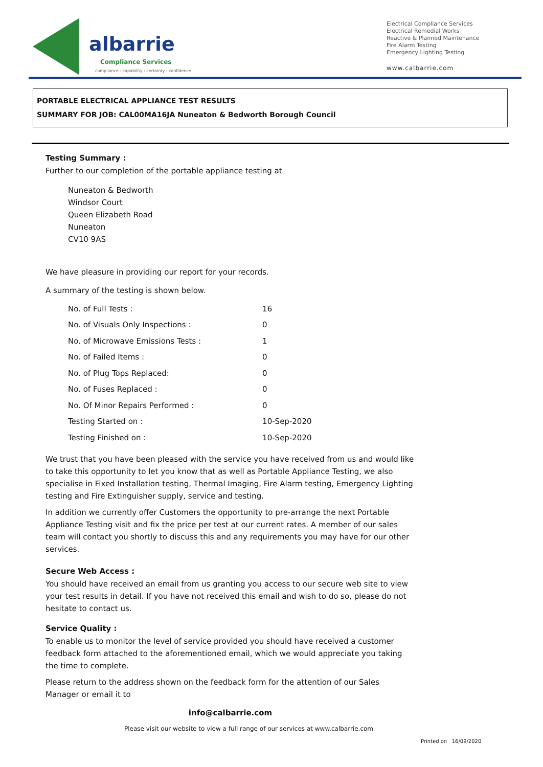albarrie
Compliance Services
compliance : capability : certainty : confidence
Electrical Compliance Services
Electrical Remedial Works
Reactive & Planned Maintenance
Fire Alarm Testing
Emergency Lighting Testing
www.calbarrie.com
PORTABLE ELECTRICAL APPLIANCE TEST RESULTS
SUMMARY FOR JOB: CAL00MA16JA Nuneaton & Bedworth Borough Council
Testing Summary :
Further to our completion of the portable appliance testing at
Nuneaton & Bedworth
Windsor Court
Queen Elizabeth Road
Nuneaton
CV10 9AS
We have pleasure in providing our report for your records.
A summary of the testing is shown below.
| No. of Full Tests : | 16 |
| No. of Visuals Only Inspections : | 0 |
| No. of Microwave Emissions Tests : | 1 |
| No. of Failed Items : | 0 |
| No. of Plug Tops Replaced: | 0 |
| No. of Fuses Replaced : | 0 |
| No. Of Minor Repairs Performed : | 0 |
| Testing Started on : | 10-Sep-2020 |
| Testing Finished on : | 10-Sep-2020 |
We trust that you have been pleased with the service you have received from us and would like to take this opportunity to let you know that as well as Portable Appliance Testing, we also specialise in Fixed Installation testing, Thermal Imaging, Fire Alarm testing, Emergency Lighting testing and Fire Extinguisher supply, service and testing.
In addition we currently offer Customers the opportunity to pre-arrange the next Portable Appliance Testing visit and fix the price per test at our current rates. A member of our sales team will contact you shortly to discuss this and any requirements you may have for our other services.
Secure Web Access :
You should have received an email from us granting you access to our secure web site to view your test results in detail. If you have not received this email and wish to do so, please do not hesitate to contact us.
Service Quality :
To enable us to monitor the level of service provided you should have received a customer feedback form attached to the aforementioned email, which we would appreciate you taking the time to complete.
Please return to the address shown on the feedback form for the attention of our Sales Manager or email it to
info@calbarrie.com
Please visit our website to view a full range of our services at www.calbarrie.com
Printed on 16/09/2020